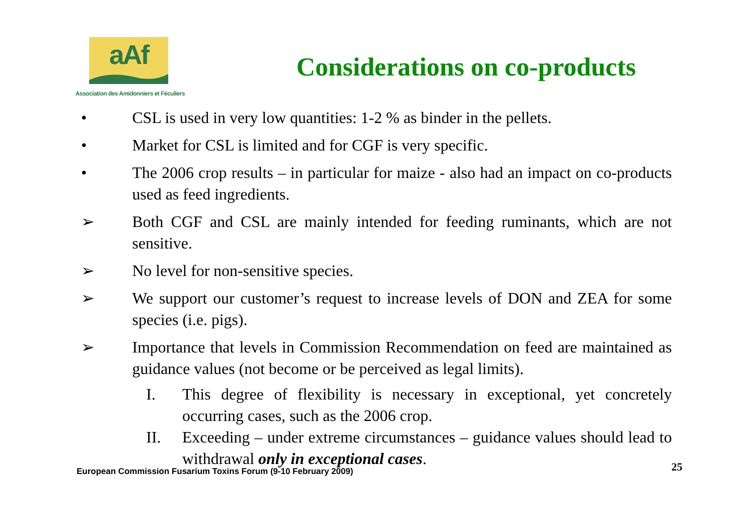aAf
Association des Amidonniers et Féculiers
Considerations on co-products
• CSL is used in very low quantities: 1-2 % as binder in the pellets.
• Market for CSL is limited and for CGF is very specific.
• The 2006 crop results – in particular for maize - also had an impact on co-products used as feed ingredients.
➢ Both CGF and CSL are mainly intended for feeding ruminants, which are not sensitive.
➢ No level for non-sensitive species.
➢ We support our customer’s request to increase levels of DON and ZEA for some species (i.e. pigs).
➢ Importance that levels in Commission Recommendation on feed are maintained as guidance values (not become or be perceived as legal limits).
I. This degree of flexibility is necessary in exceptional, yet concretely occurring cases, such as the 2006 crop.
II. Exceeding – under extreme circumstances – guidance values should lead to withdrawal only in exceptional cases.
European Commission Fusarium Toxins Forum (9-10 February 2009) 25